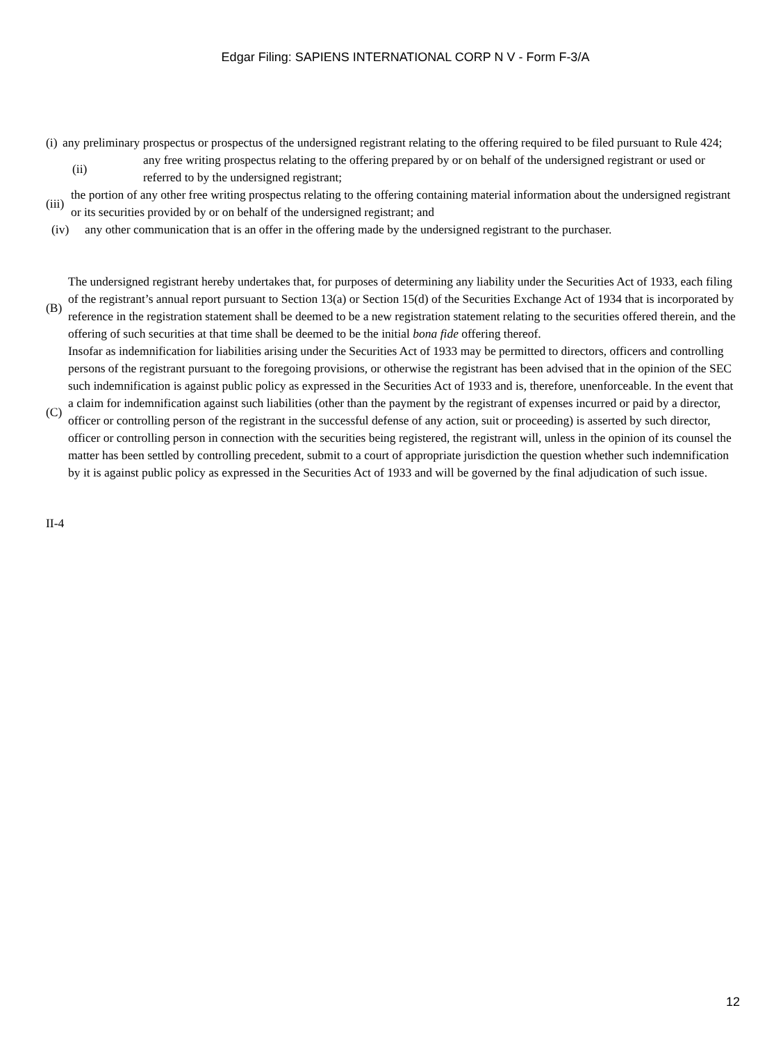Edgar Filing: SAPIENS INTERNATIONAL CORP N V - Form F-3/A
| (i) | any preliminary prospectus or prospectus of the undersigned registrant relating to the offering required to be filed pursuant to Rule 424; |
| (ii) | any free writing prospectus relating to the offering prepared by or on behalf of the undersigned registrant or used or referred to by the undersigned registrant; |
| (iii) | the portion of any other free writing prospectus relating to the offering containing material information about the undersigned registrant or its securities provided by or on behalf of the undersigned registrant; and |
| (iv) | any other communication that is an offer in the offering made by the undersigned registrant to the purchaser. |
| (B) | The undersigned registrant hereby undertakes that, for purposes of determining any liability under the Securities Act of 1933, each filing of the registrant’s annual report pursuant to Section 13(a) or Section 15(d) of the Securities Exchange Act of 1934 that is incorporated by reference in the registration statement shall be deemed to be a new registration statement relating to the securities offered therein, and the offering of such securities at that time shall be deemed to be the initial bona fide offering thereof. |
| (C) | Insofar as indemnification for liabilities arising under the Securities Act of 1933 may be permitted to directors, officers and controlling persons of the registrant pursuant to the foregoing provisions, or otherwise the registrant has been advised that in the opinion of the SEC such indemnification is against public policy as expressed in the Securities Act of 1933 and is, therefore, unenforceable. In the event that a claim for indemnification against such liabilities (other than the payment by the registrant of expenses incurred or paid by a director, officer or controlling person of the registrant in the successful defense of any action, suit or proceeding) is asserted by such director, officer or controlling person in connection with the securities being registered, the registrant will, unless in the opinion of its counsel the matter has been settled by controlling precedent, submit to a court of appropriate jurisdiction the question whether such indemnification by it is against public policy as expressed in the Securities Act of 1933 and will be governed by the final adjudication of such issue. |
II-4
12